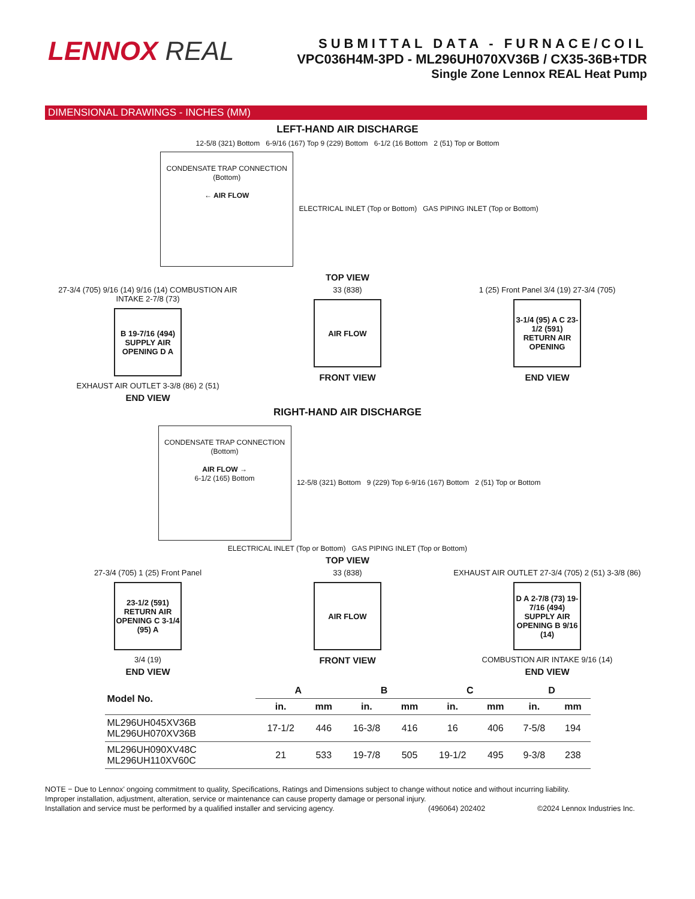LENNOX REAL
SUBMITTAL DATA - FURNACE/COIL
VPC036H4M-3PD - ML296UH070XV36B / CX35-36B+TDR
Single Zone Lennox REAL Heat Pump
DIMENSIONAL DRAWINGS - INCHES (MM)
LEFT-HAND AIR DISCHARGE
12-5/8 (321) Bottom 6-9/16 (167) Top 9 (229) Bottom 6-1/2 (16 Bottom 2 (51) Top or Bottom
CONDENSATE TRAP CONNECTION (Bottom)
← AIR FLOW ELECTRICAL INLET (Top or Bottom) GAS PIPING INLET (Top or Bottom)
TOP VIEW
27-3/4 (705) 9/16 (14) 9/16 (14) COMBUSTION AIR INTAKE 2-7/8 (73)
B 19-7/16 (494) SUPPLY AIR OPENING D A
EXHAUST AIR OUTLET 3-3/8 (86) 2 (51)
END VIEW
33 (838)
AIR FLOW
FRONT VIEW
1 (25) Front Panel 3/4 (19) 27-3/4 (705)
3-1/4 (95) A C 23-1/2 (591) RETURN AIR OPENING
END VIEW
RIGHT-HAND AIR DISCHARGE
CONDENSATE TRAP CONNECTION (Bottom)
AIR FLOW →
6-1/2 (165) Bottom 12-5/8 (321) Bottom 9 (229) Top 6-9/16 (167) Bottom 2 (51) Top or Bottom
ELECTRICAL INLET (Top or Bottom) GAS PIPING INLET (Top or Bottom)
TOP VIEW
27-3/4 (705) 1 (25) Front Panel
23-1/2 (591) RETURN AIR OPENING C 3-1/4 (95) A
3/4 (19)
END VIEW
33 (838)
AIR FLOW
FRONT VIEW
EXHAUST AIR OUTLET 27-3/4 (705) 2 (51) 3-3/8 (86)
D A 2-7/8 (73) 19-7/16 (494) SUPPLY AIR OPENING B 9/16 (14)
COMBUSTION AIR INTAKE 9/16 (14)
END VIEW
| Model No. | A | | B | | C | | D | |
| --- | --- | --- | --- | --- | --- | --- | --- | --- |
| | in. | mm | in. | mm | in. | mm | in. | mm |
| ML296UH045XV36B ML296UH070XV36B | 17-1/2 | 446 | 16-3/8 | 416 | 16 | 406 | 7-5/8 | 194 |
| ML296UH090XV48C ML296UH110XV60C | 21 | 533 | 19-7/8 | 505 | 19-1/2 | 495 | 9-3/8 | 238 |
NOTE − Due to Lennox’ ongoing commitment to quality, Specifications, Ratings and Dimensions subject to change without notice and without incurring liability.
Improper installation, adjustment, alteration, service or maintenance can cause property damage or personal injury.
Installation and service must be performed by a qualified installer and servicing agency. (496064) 202402 ©2024 Lennox Industries Inc.